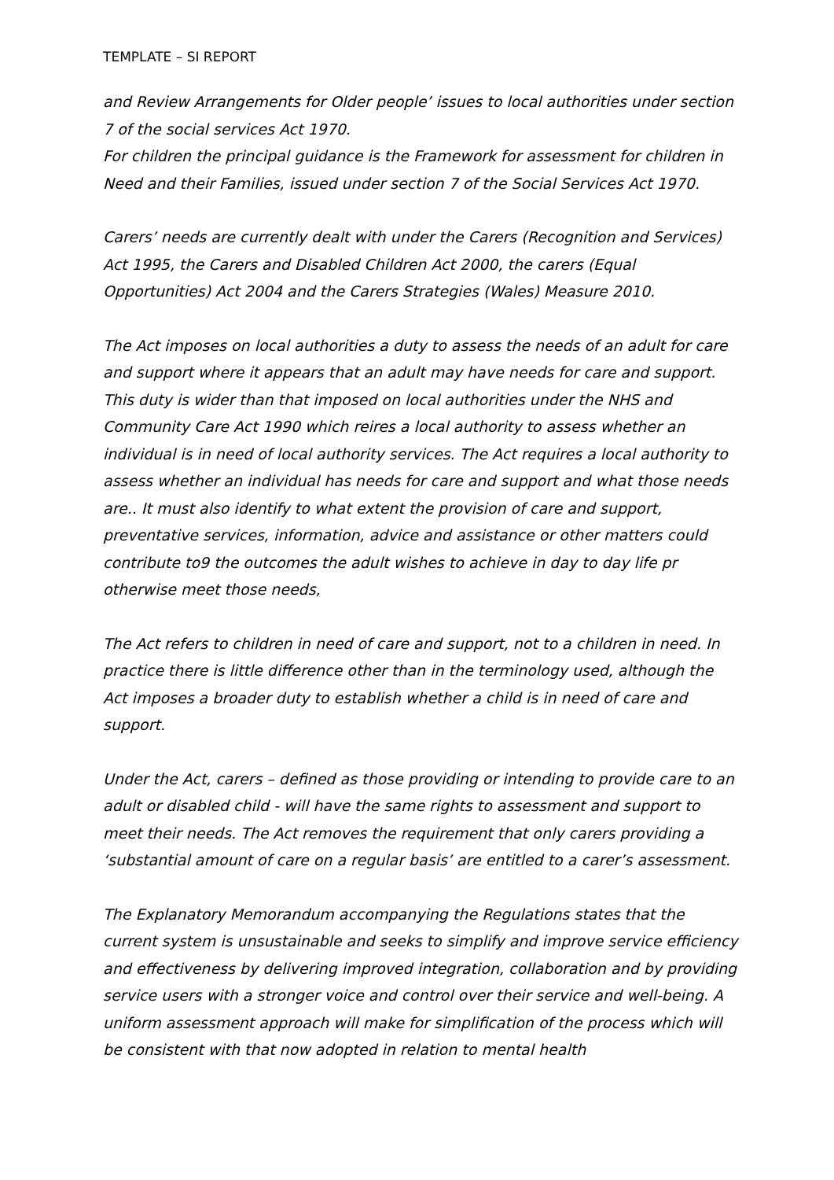TEMPLATE – SI REPORT
and Review Arrangements for Older people’ issues to local authorities under section 7 of the social services Act 1970.
For children the principal guidance is the Framework for assessment for children in Need and their Families, issued under section 7 of the Social Services Act 1970.
Carers’ needs are currently dealt with under the Carers (Recognition and Services) Act 1995, the Carers and Disabled Children Act 2000, the carers (Equal Opportunities) Act 2004 and the Carers Strategies (Wales) Measure 2010.
The Act imposes on local authorities a duty to assess the needs of an adult for care and support where it appears that an adult may have needs for care and support. This duty is wider than that imposed on local authorities under the NHS and Community Care Act 1990 which reires a local authority to assess whether an individual is in need of local authority services. The Act requires a local authority to assess whether an individual has needs for care and support and what those needs are.. It must also identify to what extent the provision of care and support, preventative services, information, advice and assistance or other matters could contribute to9 the outcomes the adult wishes to achieve in day to day life pr otherwise meet those needs,
The Act refers to children in need of care and support, not to a children in need. In practice there is little difference other than in the terminology used, although the Act imposes a broader duty to establish whether a child is in need of care and support.
Under the Act, carers – defined as those providing or intending to provide care to an adult or disabled child - will have the same rights to assessment and support to meet their needs. The Act removes the requirement that only carers providing a ‘substantial amount of care on a regular basis’ are entitled to a carer’s assessment.
The Explanatory Memorandum accompanying the Regulations states that the current system is unsustainable and seeks to simplify and improve service efficiency and effectiveness by delivering improved integration, collaboration and by providing service users with a stronger voice and control over their service and well-being. A uniform assessment approach will make for simplification of the process which will be consistent with that now adopted in relation to mental health